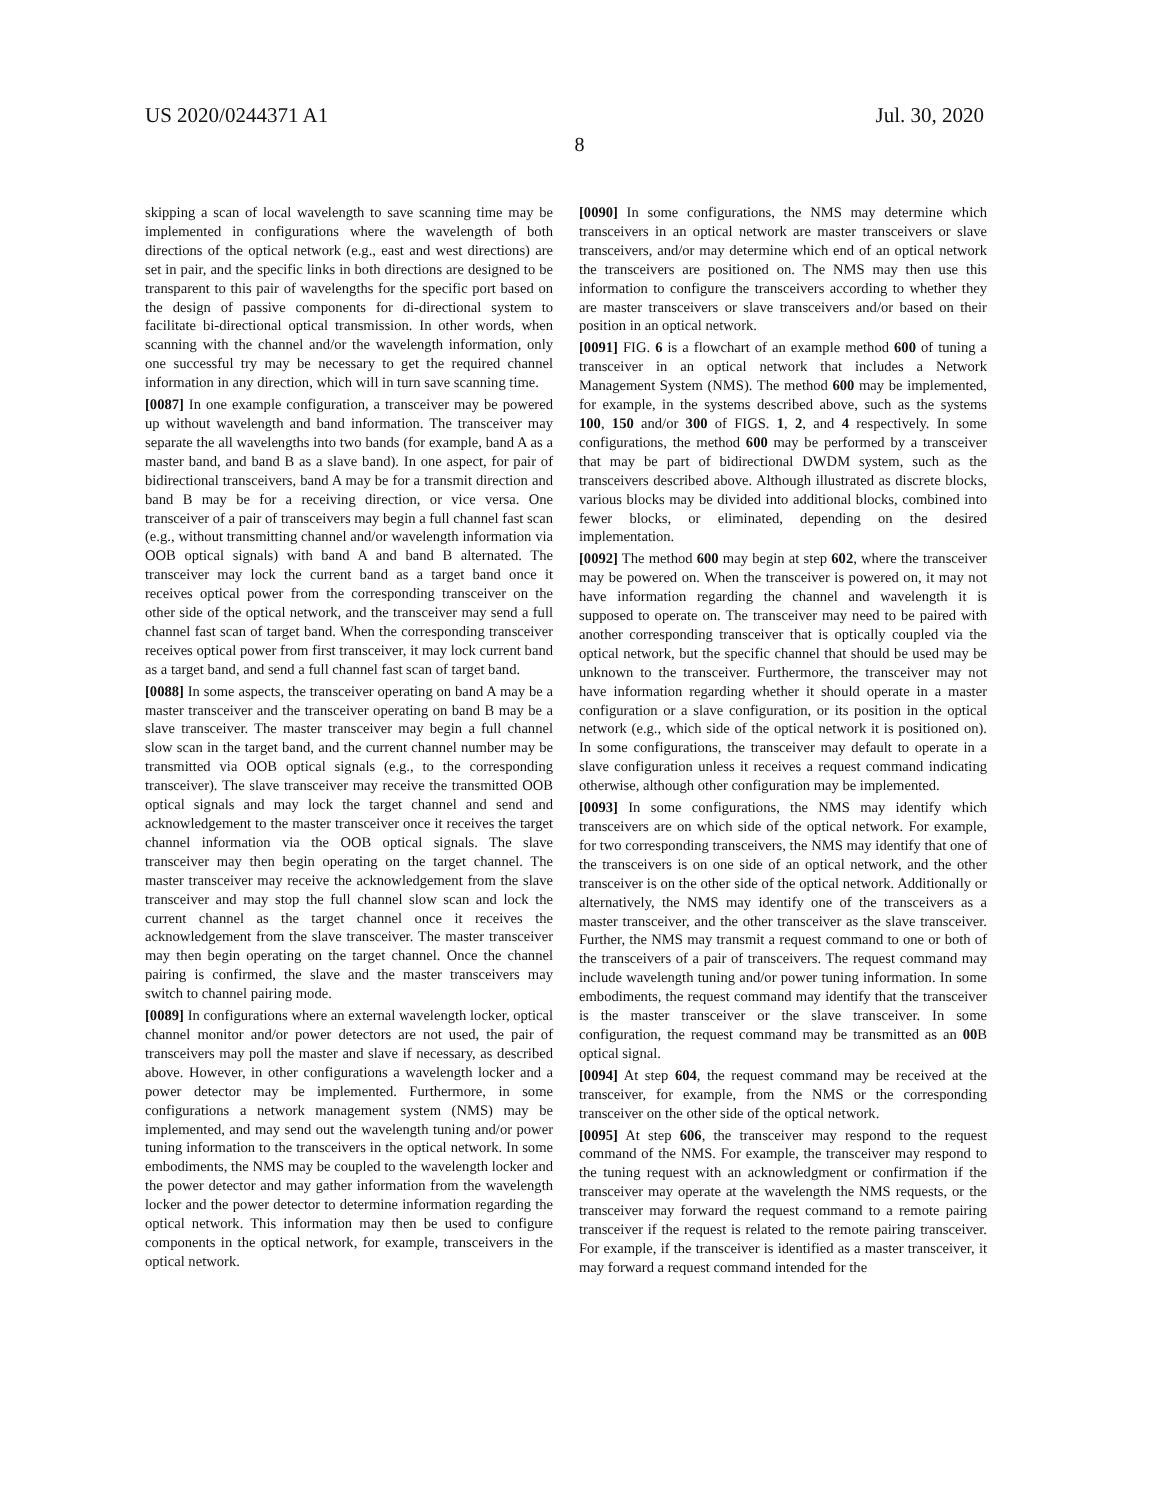US 2020/0244371 A1 Jul. 30, 2020
8
skipping a scan of local wavelength to save scanning time may be implemented in configurations where the wavelength of both directions of the optical network (e.g., east and west directions) are set in pair, and the specific links in both directions are designed to be transparent to this pair of wavelengths for the specific port based on the design of passive components for di-directional system to facilitate bi-directional optical transmission. In other words, when scanning with the channel and/or the wavelength information, only one successful try may be necessary to get the required channel information in any direction, which will in turn save scanning time.
[0087] In one example configuration, a transceiver may be powered up without wavelength and band information. The transceiver may separate the all wavelengths into two bands (for example, band A as a master band, and band B as a slave band). In one aspect, for pair of bidirectional transceivers, band A may be for a transmit direction and band B may be for a receiving direction, or vice versa. One transceiver of a pair of transceivers may begin a full channel fast scan (e.g., without transmitting channel and/or wavelength information via OOB optical signals) with band A and band B alternated. The transceiver may lock the current band as a target band once it receives optical power from the corresponding transceiver on the other side of the optical network, and the transceiver may send a full channel fast scan of target band. When the corresponding transceiver receives optical power from first transceiver, it may lock current band as a target band, and send a full channel fast scan of target band.
[0088] In some aspects, the transceiver operating on band A may be a master transceiver and the transceiver operating on band B may be a slave transceiver. The master transceiver may begin a full channel slow scan in the target band, and the current channel number may be transmitted via OOB optical signals (e.g., to the corresponding transceiver). The slave transceiver may receive the transmitted OOB optical signals and may lock the target channel and send and acknowledgement to the master transceiver once it receives the target channel information via the OOB optical signals. The slave transceiver may then begin operating on the target channel. The master transceiver may receive the acknowledgement from the slave transceiver and may stop the full channel slow scan and lock the current channel as the target channel once it receives the acknowledgement from the slave transceiver. The master transceiver may then begin operating on the target channel. Once the channel pairing is confirmed, the slave and the master transceivers may switch to channel pairing mode.
[0089] In configurations where an external wavelength locker, optical channel monitor and/or power detectors are not used, the pair of transceivers may poll the master and slave if necessary, as described above. However, in other configurations a wavelength locker and a power detector may be implemented. Furthermore, in some configurations a network management system (NMS) may be implemented, and may send out the wavelength tuning and/or power tuning information to the transceivers in the optical network. In some embodiments, the NMS may be coupled to the wavelength locker and the power detector and may gather information from the wavelength locker and the power detector to determine information regarding the optical network. This information may then be used to configure components in the optical network, for example, transceivers in the optical network.
[0090] In some configurations, the NMS may determine which transceivers in an optical network are master transceivers or slave transceivers, and/or may determine which end of an optical network the transceivers are positioned on. The NMS may then use this information to configure the transceivers according to whether they are master transceivers or slave transceivers and/or based on their position in an optical network.
[0091] FIG. 6 is a flowchart of an example method 600 of tuning a transceiver in an optical network that includes a Network Management System (NMS). The method 600 may be implemented, for example, in the systems described above, such as the systems 100, 150 and/or 300 of FIGS. 1, 2, and 4 respectively. In some configurations, the method 600 may be performed by a transceiver that may be part of bidirectional DWDM system, such as the transceivers described above. Although illustrated as discrete blocks, various blocks may be divided into additional blocks, combined into fewer blocks, or eliminated, depending on the desired implementation.
[0092] The method 600 may begin at step 602, where the transceiver may be powered on. When the transceiver is powered on, it may not have information regarding the channel and wavelength it is supposed to operate on. The transceiver may need to be paired with another corresponding transceiver that is optically coupled via the optical network, but the specific channel that should be used may be unknown to the transceiver. Furthermore, the transceiver may not have information regarding whether it should operate in a master configuration or a slave configuration, or its position in the optical network (e.g., which side of the optical network it is positioned on). In some configurations, the transceiver may default to operate in a slave configuration unless it receives a request command indicating otherwise, although other configuration may be implemented.
[0093] In some configurations, the NMS may identify which transceivers are on which side of the optical network. For example, for two corresponding transceivers, the NMS may identify that one of the transceivers is on one side of an optical network, and the other transceiver is on the other side of the optical network. Additionally or alternatively, the NMS may identify one of the transceivers as a master transceiver, and the other transceiver as the slave transceiver. Further, the NMS may transmit a request command to one or both of the transceivers of a pair of transceivers. The request command may include wavelength tuning and/or power tuning information. In some embodiments, the request command may identify that the transceiver is the master transceiver or the slave transceiver. In some configuration, the request command may be transmitted as an 00 B optical signal.
[0094] At step 604, the request command may be received at the transceiver, for example, from the NMS or the corresponding transceiver on the other side of the optical network.
[0095] At step 606, the transceiver may respond to the request command of the NMS. For example, the transceiver may respond to the tuning request with an acknowledgment or confirmation if the transceiver may operate at the wavelength the NMS requests, or the transceiver may forward the request command to a remote pairing transceiver if the request is related to the remote pairing transceiver. For example, if the transceiver is identified as a master transceiver, it may forward a request command intended for the